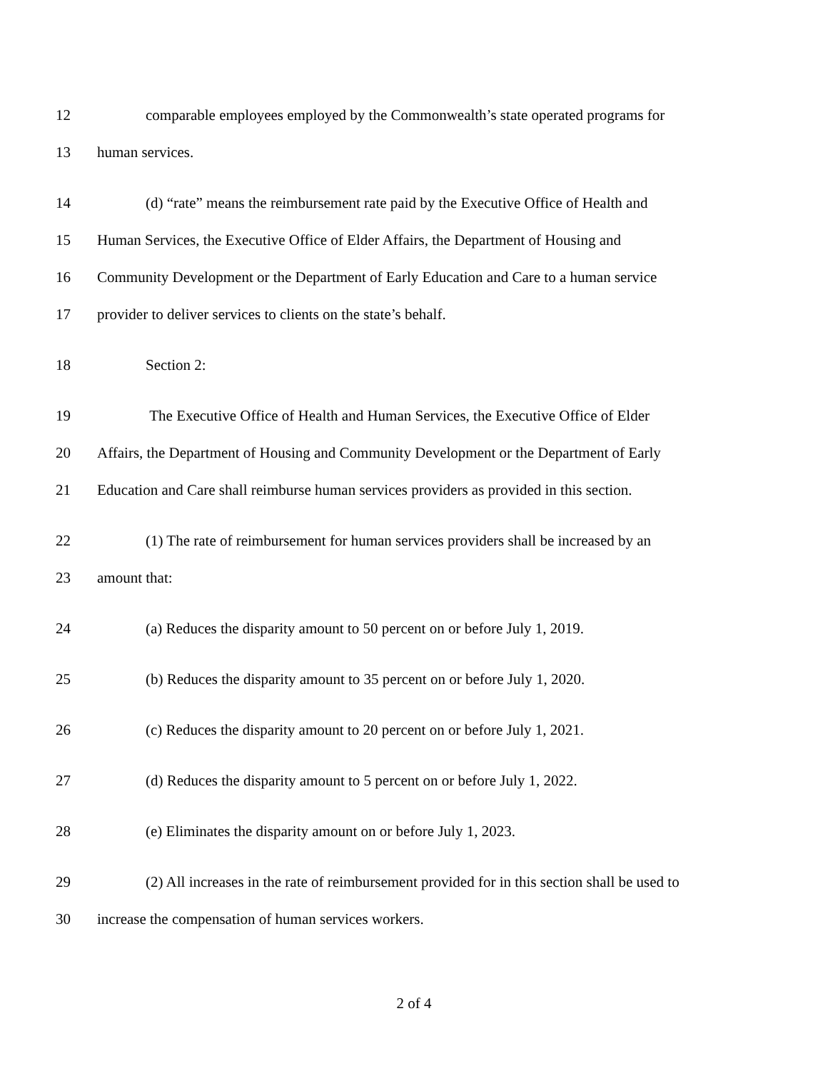12 comparable employees employed by the Commonwealth’s state operated programs for
13 human services.
14 (d) “rate” means the reimbursement rate paid by the Executive Office of Health and
15 Human Services, the Executive Office of Elder Affairs, the Department of Housing and
16 Community Development or the Department of Early Education and Care to a human service
17 provider to deliver services to clients on the state’s behalf.
18 Section 2:
19 The Executive Office of Health and Human Services, the Executive Office of Elder
20 Affairs, the Department of Housing and Community Development or the Department of Early
21 Education and Care shall reimburse human services providers as provided in this section.
22 (1) The rate of reimbursement for human services providers shall be increased by an
23 amount that:
24 (a) Reduces the disparity amount to 50 percent on or before July 1, 2019.
25 (b) Reduces the disparity amount to 35 percent on or before July 1, 2020.
26 (c) Reduces the disparity amount to 20 percent on or before July 1, 2021.
27 (d) Reduces the disparity amount to 5 percent on or before July 1, 2022.
28 (e) Eliminates the disparity amount on or before July 1, 2023.
29 (2) All increases in the rate of reimbursement provided for in this section shall be used to
30 increase the compensation of human services workers.
2 of 4